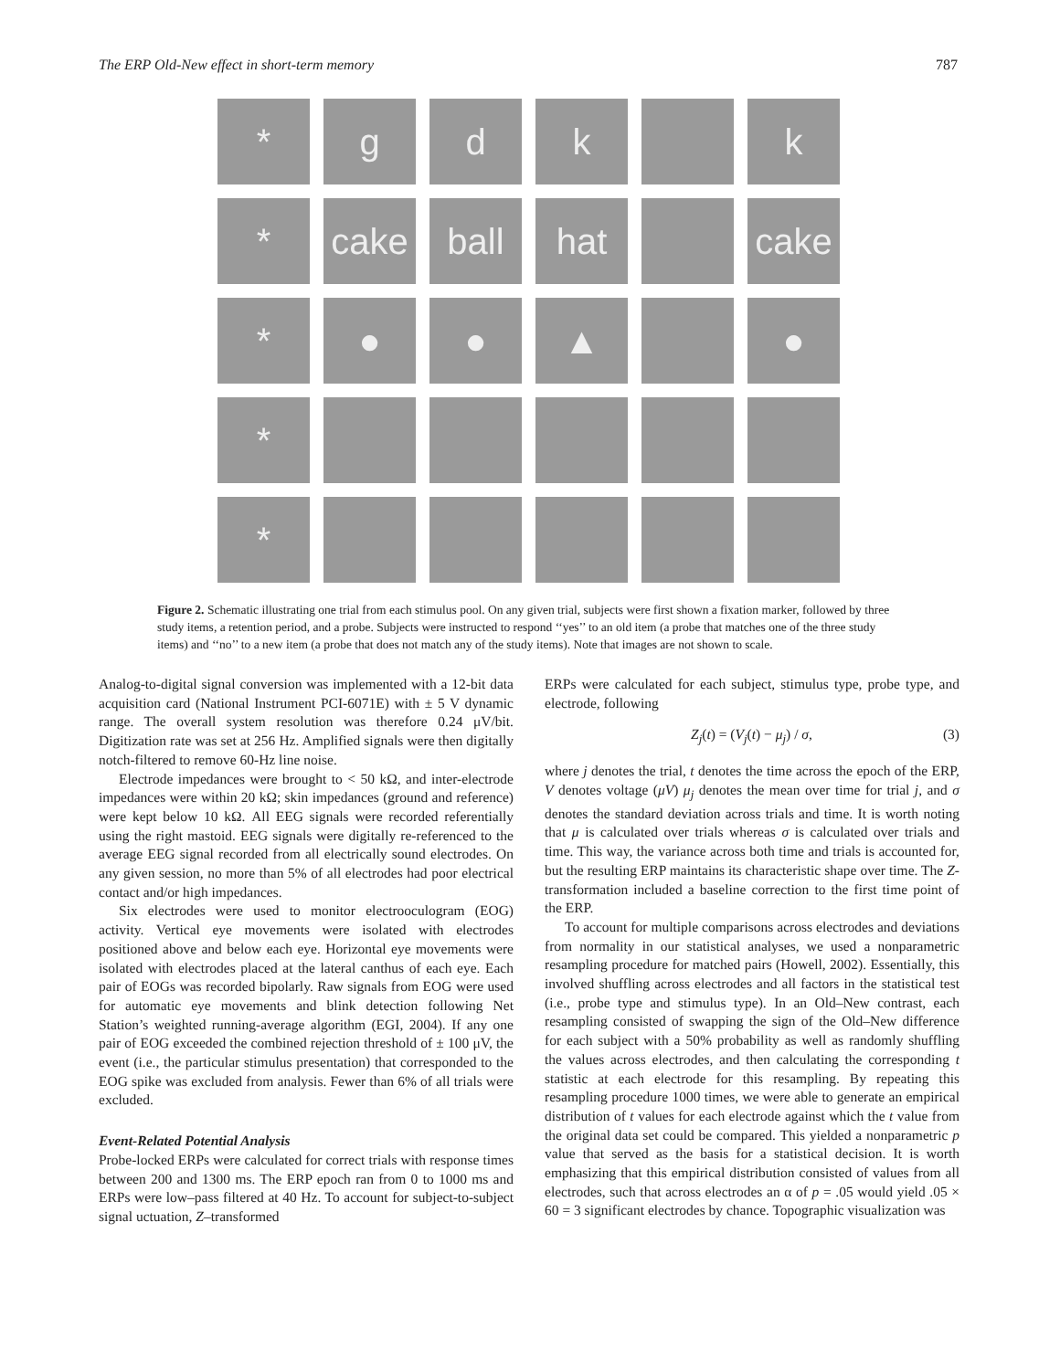The ERP Old-New effect in short-term memory 787
*
g
d
k
k
*
cake
ball
hat
cake
*
●
●
▲
●
*
*
Figure 2. Schematic illustrating one trial from each stimulus pool. On any given trial, subjects were first shown a fixation marker, followed by three study items, a retention period, and a probe. Subjects were instructed to respond ‘‘yes’’ to an old item (a probe that matches one of the three study items) and ‘‘no’’ to a new item (a probe that does not match any of the study items). Note that images are not shown to scale.
Analog-to-digital signal conversion was implemented with a 12-bit data acquisition card (National Instrument PCI-6071E) with ± 5 V dynamic range. The overall system resolution was therefore 0.24 μV/bit. Digitization rate was set at 256 Hz. Amplified signals were then digitally notch-filtered to remove 60-Hz line noise.
Electrode impedances were brought to < 50 kΩ, and inter-electrode impedances were within 20 kΩ; skin impedances (ground and reference) were kept below 10 kΩ. All EEG signals were recorded referentially using the right mastoid. EEG signals were digitally re-referenced to the average EEG signal recorded from all electrically sound electrodes. On any given session, no more than 5% of all electrodes had poor electrical contact and/or high impedances.
Six electrodes were used to monitor electrooculogram (EOG) activity. Vertical eye movements were isolated with electrodes positioned above and below each eye. Horizontal eye movements were isolated with electrodes placed at the lateral canthus of each eye. Each pair of EOGs was recorded bipolarly. Raw signals from EOG were used for automatic eye movements and blink detection following Net Station’s weighted running-average algorithm (EGI, 2004). If any one pair of EOG exceeded the combined rejection threshold of ± 100 μV, the event (i.e., the particular stimulus presentation) that corresponded to the EOG spike was excluded from analysis. Fewer than 6% of all trials were excluded.
Event-Related Potential Analysis
Probe-locked ERPs were calculated for correct trials with response times between 200 and 1300 ms. The ERP epoch ran from 0 to 1000 ms and ERPs were low–pass filtered at 40 Hz. To account for subject-to-subject signal uctuation, Z–transformed
ERPs were calculated for each subject, stimulus type, probe type, and electrode, following
Z<sub>j</sub>(t) = (V<sub>j</sub>(t) − μ<sub>j</sub>) / σ, (3)
where j denotes the trial, t denotes the time across the epoch of the ERP, V denotes voltage (μV) μ<sub>j</sub> denotes the mean over time for trial j, and σ denotes the standard deviation across trials and time. It is worth noting that μ is calculated over trials whereas σ is calculated over trials and time. This way, the variance across both time and trials is accounted for, but the resulting ERP maintains its characteristic shape over time. The Z-transformation included a baseline correction to the first time point of the ERP.
To account for multiple comparisons across electrodes and deviations from normality in our statistical analyses, we used a nonparametric resampling procedure for matched pairs (Howell, 2002). Essentially, this involved shuffling across electrodes and all factors in the statistical test (i.e., probe type and stimulus type). In an Old–New contrast, each resampling consisted of swapping the sign of the Old–New difference for each subject with a 50% probability as well as randomly shuffling the values across electrodes, and then calculating the corresponding t statistic at each electrode for this resampling. By repeating this resampling procedure 1000 times, we were able to generate an empirical distribution of t values for each electrode against which the t value from the original data set could be compared. This yielded a nonparametric p value that served as the basis for a statistical decision. It is worth emphasizing that this empirical distribution consisted of values from all electrodes, such that across electrodes an α of p = .05 would yield .05 × 60 = 3 significant electrodes by chance. Topographic visualization was